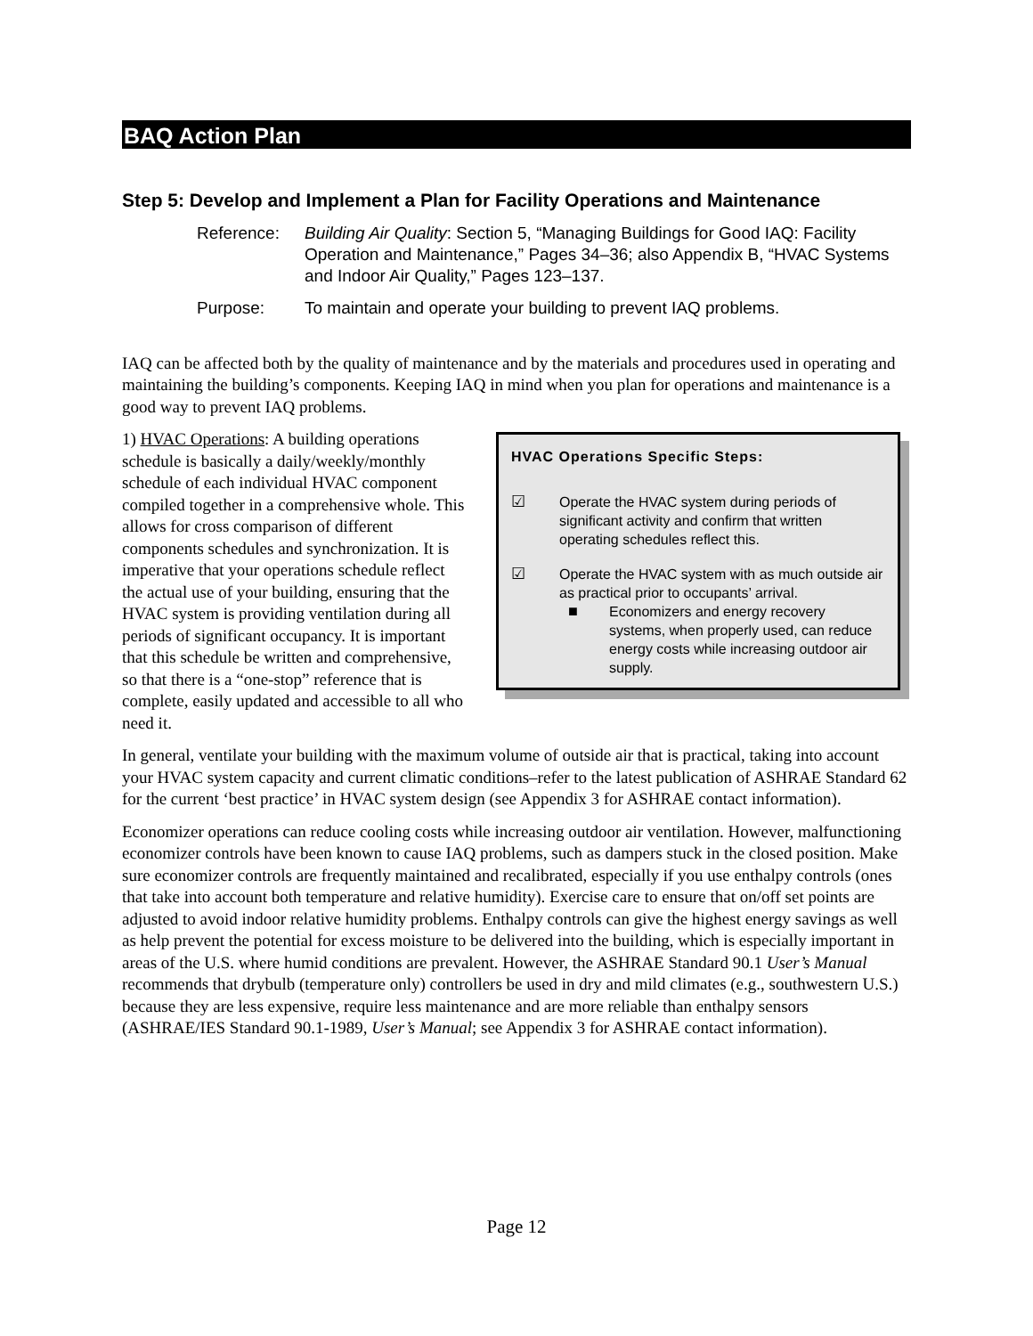BAQ Action Plan
Step 5: Develop and Implement a Plan for Facility Operations and Maintenance
Reference: Building Air Quality: Section 5, “Managing Buildings for Good IAQ: Facility Operation and Maintenance,” Pages 34–36; also Appendix B, “HVAC Systems and Indoor Air Quality,” Pages 123–137.
Purpose: To maintain and operate your building to prevent IAQ problems.
IAQ can be affected both by the quality of maintenance and by the materials and procedures used in operating and maintaining the building’s components. Keeping IAQ in mind when you plan for operations and maintenance is a good way to prevent IAQ problems.
HVAC Operations Specific Steps:
☑ Operate the HVAC system during periods of significant activity and confirm that written operating schedules reflect this.
☑ Operate the HVAC system with as much outside air as practical prior to occupants’ arrival.
■ Economizers and energy recovery systems, when properly used, can reduce energy costs while increasing outdoor air supply.
1) HVAC Operations: A building operations schedule is basically a daily/weekly/monthly schedule of each individual HVAC component compiled together in a comprehensive whole. This allows for cross comparison of different components schedules and synchronization. It is imperative that your operations schedule reflect the actual use of your building, ensuring that the HVAC system is providing ventilation during all periods of significant occupancy. It is important that this schedule be written and comprehensive, so that there is a “one-stop” reference that is complete, easily updated and accessible to all who need it.
In general, ventilate your building with the maximum volume of outside air that is practical, taking into account your HVAC system capacity and current climatic conditions–refer to the latest publication of ASHRAE Standard 62 for the current ‘best practice’ in HVAC system design (see Appendix 3 for ASHRAE contact information).
Economizer operations can reduce cooling costs while increasing outdoor air ventilation. However, malfunctioning economizer controls have been known to cause IAQ problems, such as dampers stuck in the closed position. Make sure economizer controls are frequently maintained and recalibrated, especially if you use enthalpy controls (ones that take into account both temperature and relative humidity). Exercise care to ensure that on/off set points are adjusted to avoid indoor relative humidity problems. Enthalpy controls can give the highest energy savings as well as help prevent the potential for excess moisture to be delivered into the building, which is especially important in areas of the U.S. where humid conditions are prevalent. However, the ASHRAE Standard 90.1 User’s Manual recommends that drybulb (temperature only) controllers be used in dry and mild climates (e.g., southwestern U.S.) because they are less expensive, require less maintenance and are more reliable than enthalpy sensors (ASHRAE/IES Standard 90.1-1989, User’s Manual; see Appendix 3 for ASHRAE contact information).
Page 12